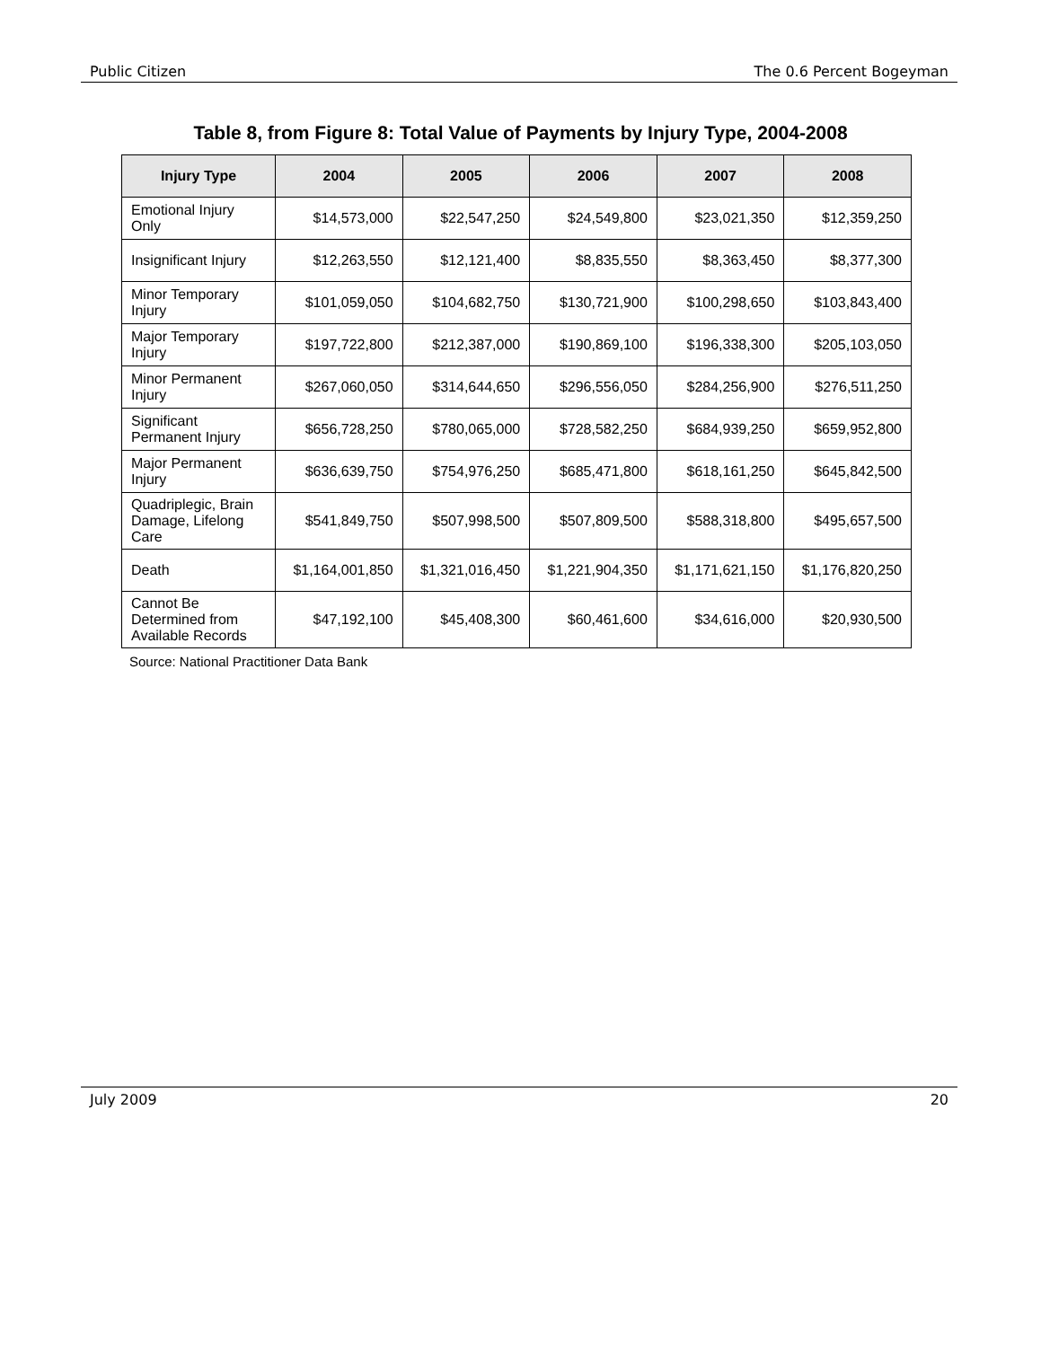Public Citizen The 0.6 Percent Bogeyman
Table 8, from Figure 8: Total Value of Payments by Injury Type, 2004-2008
| Injury Type | 2004 | 2005 | 2006 | 2007 | 2008 |
| --- | --- | --- | --- | --- | --- |
| Emotional Injury Only | $14,573,000 | $22,547,250 | $24,549,800 | $23,021,350 | $12,359,250 |
| Insignificant Injury | $12,263,550 | $12,121,400 | $8,835,550 | $8,363,450 | $8,377,300 |
| Minor Temporary Injury | $101,059,050 | $104,682,750 | $130,721,900 | $100,298,650 | $103,843,400 |
| Major Temporary Injury | $197,722,800 | $212,387,000 | $190,869,100 | $196,338,300 | $205,103,050 |
| Minor Permanent Injury | $267,060,050 | $314,644,650 | $296,556,050 | $284,256,900 | $276,511,250 |
| Significant Permanent Injury | $656,728,250 | $780,065,000 | $728,582,250 | $684,939,250 | $659,952,800 |
| Major Permanent Injury | $636,639,750 | $754,976,250 | $685,471,800 | $618,161,250 | $645,842,500 |
| Quadriplegic, Brain Damage, Lifelong Care | $541,849,750 | $507,998,500 | $507,809,500 | $588,318,800 | $495,657,500 |
| Death | $1,164,001,850 | $1,321,016,450 | $1,221,904,350 | $1,171,621,150 | $1,176,820,250 |
| Cannot Be Determined from Available Records | $47,192,100 | $45,408,300 | $60,461,600 | $34,616,000 | $20,930,500 |
Source: National Practitioner Data Bank
July 2009 20